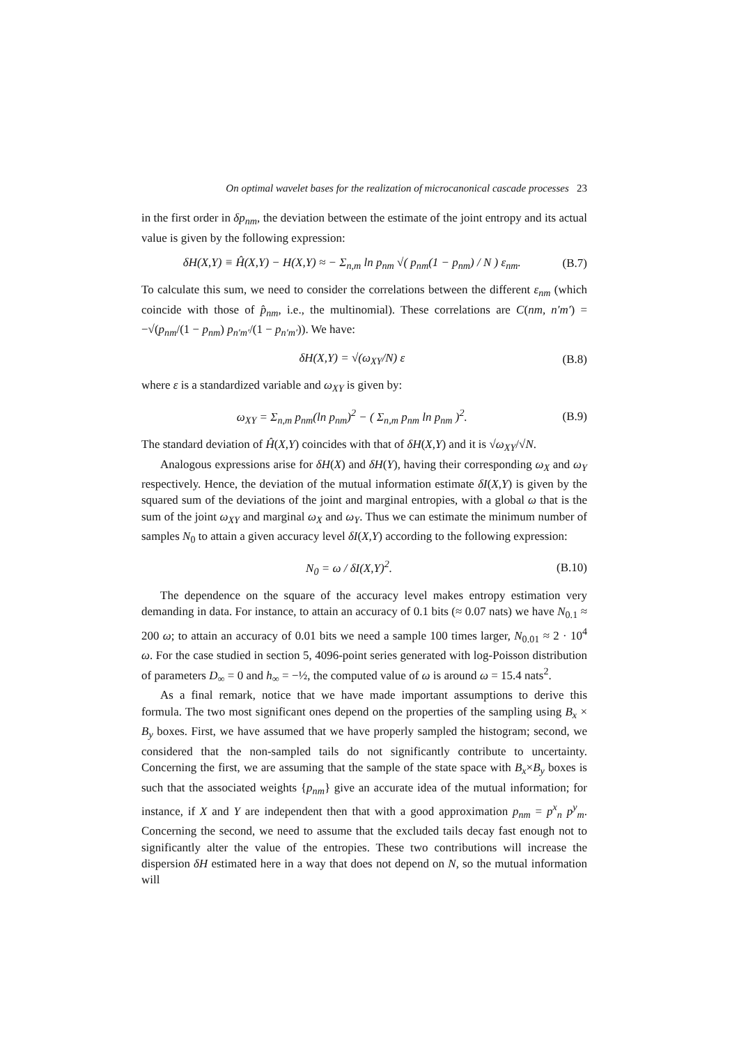On optimal wavelet bases for the realization of microcanonical cascade processes 23
in the first order in δp<sub>nm</sub>, the deviation between the estimate of the joint entropy and its actual value is given by the following expression:
δH(X,Y) ≡ Ĥ(X,Y) − H(X,Y) ≈ − Σ<sub>n,m</sub> ln p<sub>nm</sub> √( p<sub>nm</sub>(1 − p<sub>nm</sub>) / N ) ε<sub>nm</sub>. (B.7)
To calculate this sum, we need to consider the correlations between the different ε<sub>nm</sub> (which coincide with those of p̂<sub>nm</sub>, i.e., the multinomial). These correlations are C(nm, n′m′) = −√(p<sub>nm</sub>/(1 − p<sub>nm</sub>) p<sub>n′m′</sub>/(1 − p<sub>n′m′</sub>)). We have:
δH(X,Y) = √(ω<sub>XY</sub>/N) ε (B.8)
where ε is a standardized variable and ω<sub>XY</sub> is given by:
ω<sub>XY</sub> = Σ<sub>n,m</sub> p<sub>nm</sub>(ln p<sub>nm</sub>)<sup>2</sup> − ( Σ<sub>n,m</sub> p<sub>nm</sub> ln p<sub>nm</sub> )<sup>2</sup>. (B.9)
The standard deviation of Ĥ(X,Y) coincides with that of δH(X,Y) and it is √ω<sub>XY</sub>/√N.
Analogous expressions arise for δH(X) and δH(Y), having their corresponding ω<sub>X</sub> and ω<sub>Y</sub> respectively. Hence, the deviation of the mutual information estimate δI(X,Y) is given by the squared sum of the deviations of the joint and marginal entropies, with a global ω that is the sum of the joint ω<sub>XY</sub> and marginal ω<sub>X</sub> and ω<sub>Y</sub>. Thus we can estimate the minimum number of samples N<sub>0</sub> to attain a given accuracy level δI(X,Y) according to the following expression:
N<sub>0</sub> = ω / δI(X,Y)<sup>2</sup>. (B.10)
The dependence on the square of the accuracy level makes entropy estimation very demanding in data. For instance, to attain an accuracy of 0.1 bits (≈ 0.07 nats) we have N<sub>0.1</sub> ≈ 200 ω; to attain an accuracy of 0.01 bits we need a sample 100 times larger, N<sub>0.01</sub> ≈ 2 · 10<sup>4</sup> ω. For the case studied in section 5, 4096-point series generated with log-Poisson distribution of parameters D<sub>∞</sub> = 0 and h<sub>∞</sub> = −½, the computed value of ω is around ω = 15.4 nats<sup>2</sup>.
As a final remark, notice that we have made important assumptions to derive this formula. The two most significant ones depend on the properties of the sampling using B<sub>x</sub> × B<sub>y</sub> boxes. First, we have assumed that we have properly sampled the histogram; second, we considered that the non-sampled tails do not significantly contribute to uncertainty. Concerning the first, we are assuming that the sample of the state space with B<sub>x</sub>×B<sub>y</sub> boxes is such that the associated weights {p<sub>nm</sub>} give an accurate idea of the mutual information; for instance, if X and Y are independent then that with a good approximation p<sub>nm</sub> = p<sup>x</sup><sub>n</sub> p<sup>y</sup><sub>m</sub>. Concerning the second, we need to assume that the excluded tails decay fast enough not to significantly alter the value of the entropies. These two contributions will increase the dispersion δH estimated here in a way that does not depend on N, so the mutual information will